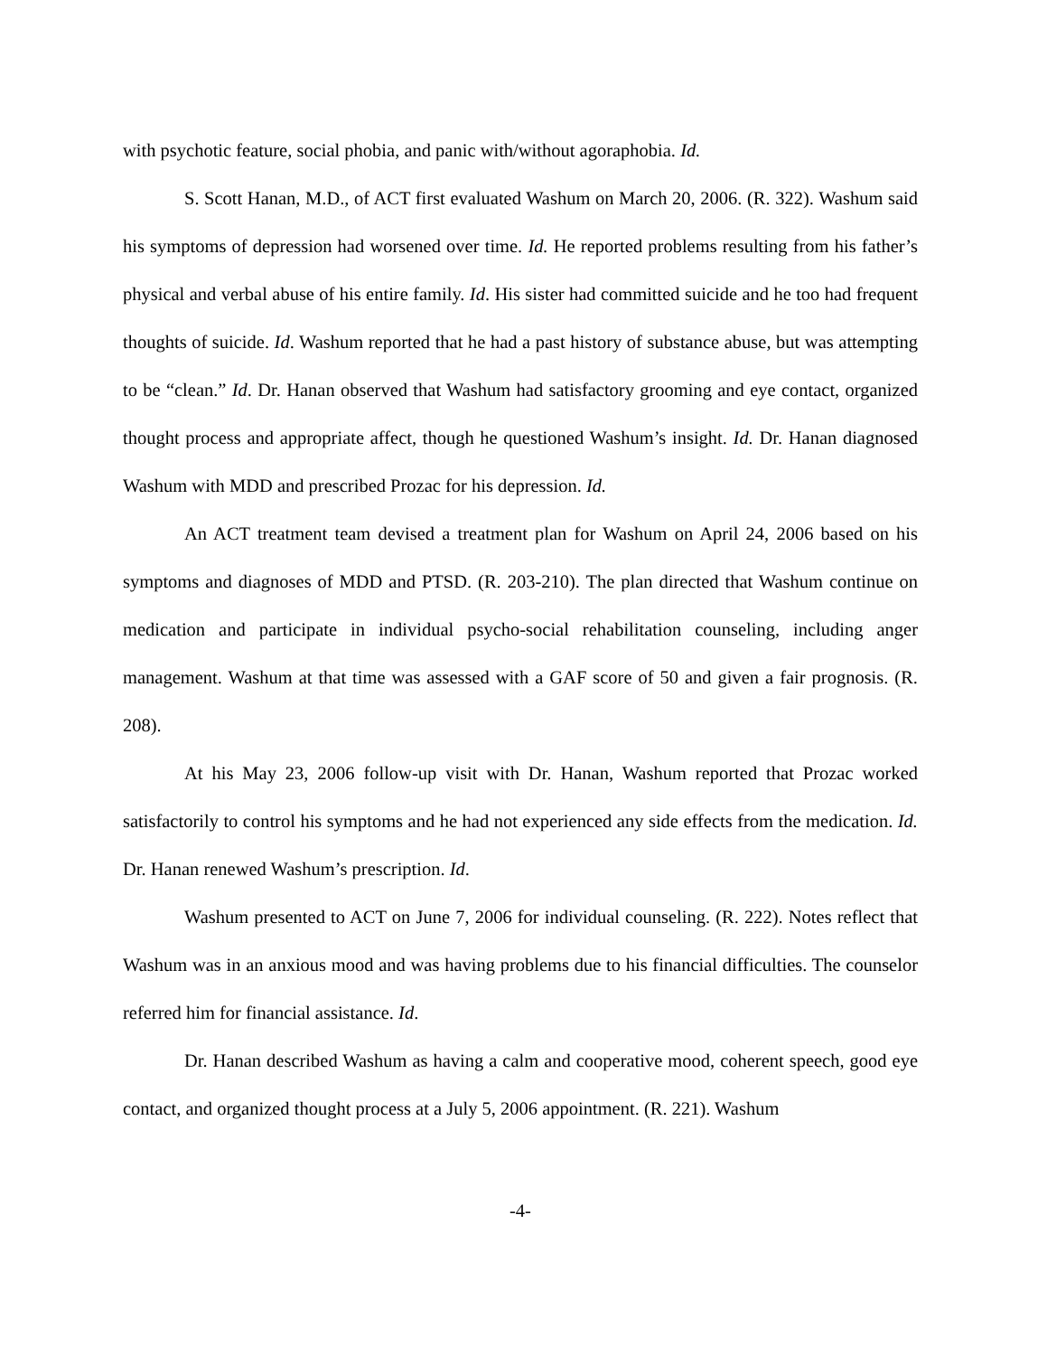with psychotic feature, social phobia, and panic with/without agoraphobia. Id.
S. Scott Hanan, M.D., of ACT first evaluated Washum on March 20, 2006. (R. 322). Washum said his symptoms of depression had worsened over time. Id. He reported problems resulting from his father’s physical and verbal abuse of his entire family. Id. His sister had committed suicide and he too had frequent thoughts of suicide. Id. Washum reported that he had a past history of substance abuse, but was attempting to be “clean.” Id. Dr. Hanan observed that Washum had satisfactory grooming and eye contact, organized thought process and appropriate affect, though he questioned Washum’s insight. Id. Dr. Hanan diagnosed Washum with MDD and prescribed Prozac for his depression. Id.
An ACT treatment team devised a treatment plan for Washum on April 24, 2006 based on his symptoms and diagnoses of MDD and PTSD. (R. 203-210). The plan directed that Washum continue on medication and participate in individual psycho-social rehabilitation counseling, including anger management. Washum at that time was assessed with a GAF score of 50 and given a fair prognosis. (R. 208).
At his May 23, 2006 follow-up visit with Dr. Hanan, Washum reported that Prozac worked satisfactorily to control his symptoms and he had not experienced any side effects from the medication. Id. Dr. Hanan renewed Washum’s prescription. Id.
Washum presented to ACT on June 7, 2006 for individual counseling. (R. 222). Notes reflect that Washum was in an anxious mood and was having problems due to his financial difficulties. The counselor referred him for financial assistance. Id.
Dr. Hanan described Washum as having a calm and cooperative mood, coherent speech, good eye contact, and organized thought process at a July 5, 2006 appointment. (R. 221). Washum
-4-